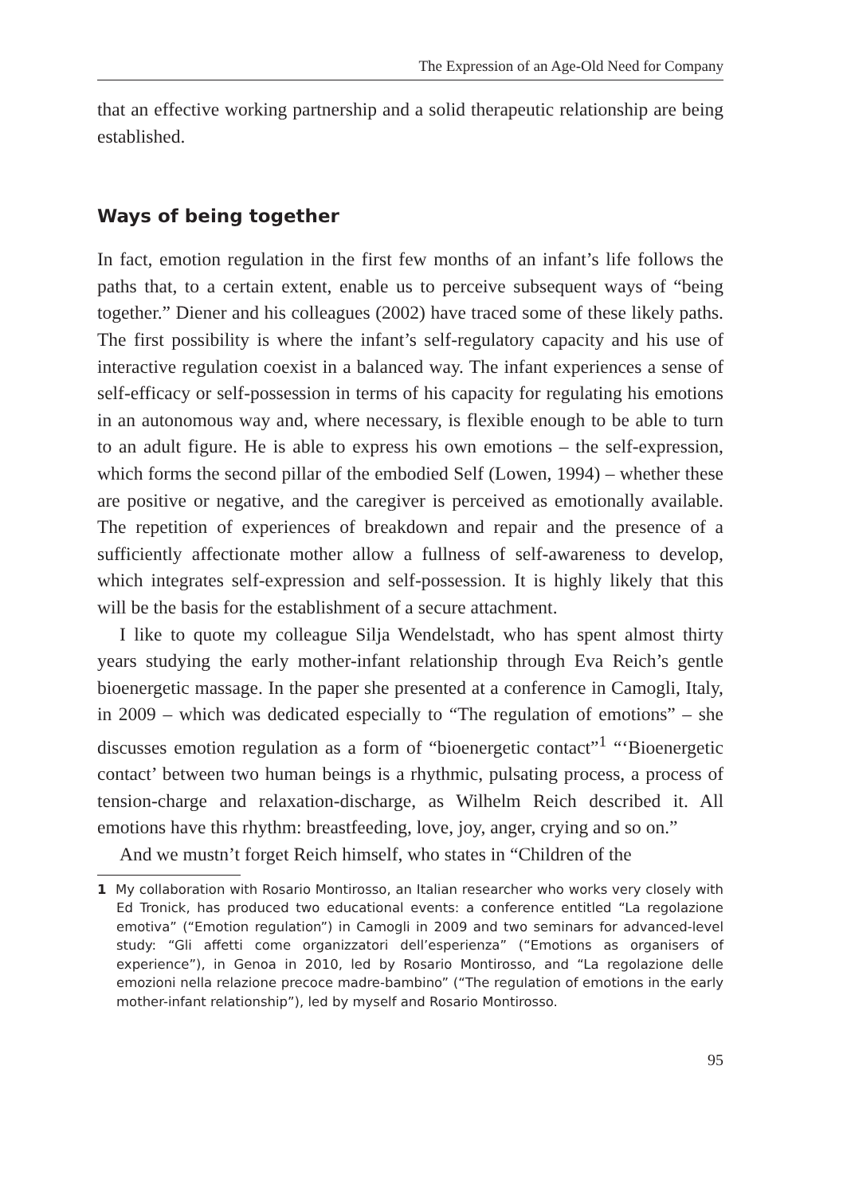The Expression of an Age-Old Need for Company
that an effective working partnership and a solid therapeutic relationship are being established.
Ways of being together
In fact, emotion regulation in the first few months of an infant’s life follows the paths that, to a certain extent, enable us to perceive subsequent ways of “being together.” Diener and his colleagues (2002) have traced some of these likely paths. The first possibility is where the infant’s self-regulatory capacity and his use of interactive regulation coexist in a balanced way. The infant experiences a sense of self-efficacy or self-possession in terms of his capacity for regulating his emotions in an autonomous way and, where necessary, is flexible enough to be able to turn to an adult figure. He is able to express his own emotions – the self-expression, which forms the second pillar of the embodied Self (Lowen, 1994) – whether these are positive or negative, and the caregiver is perceived as emotionally available. The repetition of experiences of breakdown and repair and the presence of a sufficiently affectionate mother allow a fullness of self-awareness to develop, which integrates self-expression and self-possession. It is highly likely that this will be the basis for the establishment of a secure attachment.
I like to quote my colleague Silja Wendelstadt, who has spent almost thirty years studying the early mother-infant relationship through Eva Reich’s gentle bioenergetic massage. In the paper she presented at a conference in Camogli, Italy, in 2009 – which was dedicated especially to “The regulation of emotions” – she discusses emotion regulation as a form of “bioenergetic contact”<sup>1</sup> “‘Bioenergetic contact’ between two human beings is a rhythmic, pulsating process, a process of tension-charge and relaxation-discharge, as Wilhelm Reich described it. All emotions have this rhythm: breastfeeding, love, joy, anger, crying and so on.”
And we mustn’t forget Reich himself, who states in “Children of the
1 My collaboration with Rosario Montirosso, an Italian researcher who works very closely with Ed Tronick, has produced two educational events: a conference entitled “La regolazione emotiva” (“Emotion regulation”) in Camogli in 2009 and two seminars for advanced-level study: “Gli affetti come organizzatori dell’esperienza” (“Emotions as organisers of experience”), in Genoa in 2010, led by Rosario Montirosso, and “La regolazione delle emozioni nella relazione precoce madre-bambino” (“The regulation of emotions in the early mother-infant relationship”), led by myself and Rosario Montirosso.
95